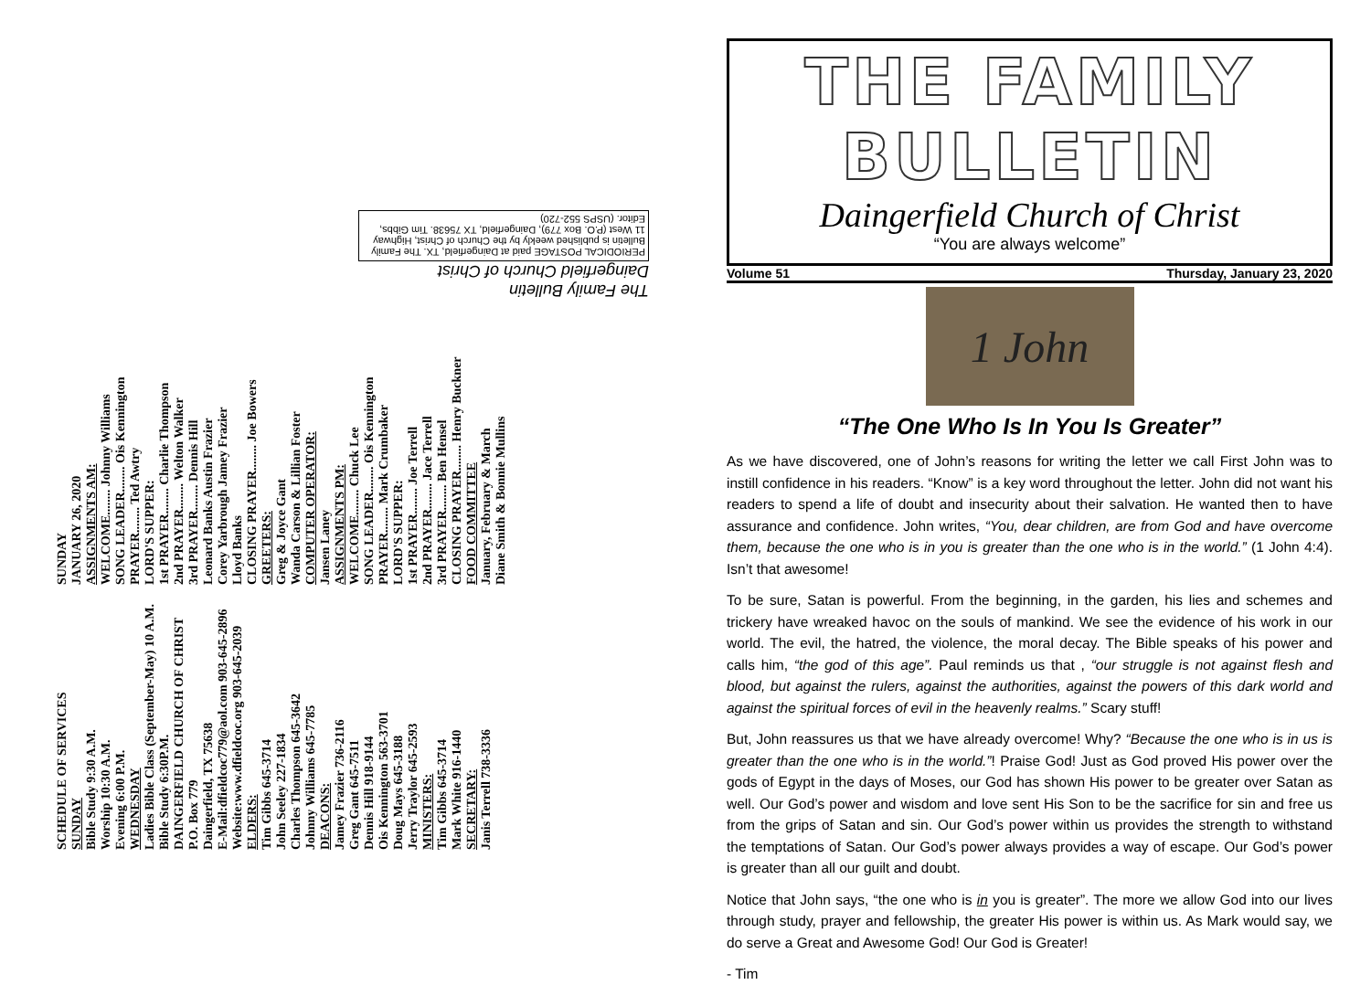The Family Bulletin
Daingerfield Church of Christ
PERIODICAL POSTAGE paid at Daingerfield, TX. The Family Bulletin is published weekly by the Church of Christ, Highway 11 West (P.O. Box 779), Daingerfield, TX 75638. Tim Gibbs, Editor. (USPS 552-720)
SCHEDULE OF SERVICES
SUNDAY
Bible Study 9:30 A.M.
Worship 10:30 A.M.
Evening 6:00 P.M.
WEDNESDAY
Ladies Bible Class (September-May) 10 A.M.
Bible Study 6:30P.M.
DAINGERFIELD CHURCH OF CHRIST
P.O. Box 779
Daingerfield, TX 75638
E-Mail:dfieldcoc779@aol.com 903-645-2896
Website:www.dfieldcoc.org 903-645-2039
ELDERS:
Tim Gibbs 645-3714
John Seeley 227-1834
Charles Thompson 645-3642
Johnny Williams 645-7785
DEACONS:
Jamey Frazier 736-2116
Greg Gant 645-7511
Dennis Hill 918-9144
Ois Kennington 563-3701
Doug Mays 645-3188
Jerry Traylor 645-2593
MINISTERS:
Tim Gibbs 645-3714
Mark White 916-1440
SECRETARY:
Janis Terrell 738-3336
SUNDAY
JANUARY 26, 2020
ASSIGNMENTS AM:
WELCOME........ Johnny Williams
SONG LEADER........ Ois Kennington
PRAYER........ Ted Awtry
LORD'S SUPPER:
1st PRAYER........ Charlie Thompson
2nd PRAYER........ Welton Walker
3rd PRAYER........ Dennis Hill
Leonard Banks Austin Frazier
Corey Yarbrough Jamey Frazier
Lloyd Banks
CLOSING PRAYER........ Joe Bowers
GREETERS:
Greg & Joyce Gant
Wanda Carson & Lillian Foster
COMPUTER OPERATOR:
Jansen Laney
ASSIGNMENTS PM:
WELCOME........ Chuck Lee
SONG LEADER........ Ois Kennington
PRAYER........ Mark Crumbaker
LORD'S SUPPER:
1st PRAYER........ Joe Terrell
2nd PRAYER........ Jace Terrell
3rd PRAYER........ Ben Hensel
CLOSING PRAYER........ Henry Buckner
FOOD COMMITTEE
January, February & March
Diane Smith & Bonnie Mullins
THE FAMILY BULLETIN
Daingerfield Church of Christ
“You are always welcome”
Volume 51 Thursday, January 23, 2020
1 John
“The One Who Is In You Is Greater”
As we have discovered, one of John’s reasons for writing the letter we call First John was to instill confidence in his readers. “Know” is a key word throughout the letter. John did not want his readers to spend a life of doubt and insecurity about their salvation. He wanted then to have assurance and confidence. John writes, “You, dear children, are from God and have overcome them, because the one who is in you is greater than the one who is in the world.” (1 John 4:4). Isn’t that awesome!
To be sure, Satan is powerful. From the beginning, in the garden, his lies and schemes and trickery have wreaked havoc on the souls of mankind. We see the evidence of his work in our world. The evil, the hatred, the violence, the moral decay. The Bible speaks of his power and calls him, “the god of this age”. Paul reminds us that , “our struggle is not against flesh and blood, but against the rulers, against the authorities, against the powers of this dark world and against the spiritual forces of evil in the heavenly realms.” Scary stuff!
But, John reassures us that we have already overcome! Why? “Because the one who is in us is greater than the one who is in the world.”! Praise God! Just as God proved His power over the gods of Egypt in the days of Moses, our God has shown His power to be greater over Satan as well. Our God’s power and wisdom and love sent His Son to be the sacrifice for sin and free us from the grips of Satan and sin. Our God’s power within us provides the strength to withstand the temptations of Satan. Our God’s power always provides a way of escape. Our God’s power is greater than all our guilt and doubt.
Notice that John says, “the one who is in you is greater”. The more we allow God into our lives through study, prayer and fellowship, the greater His power is within us. As Mark would say, we do serve a Great and Awesome God! Our God is Greater!
- Tim